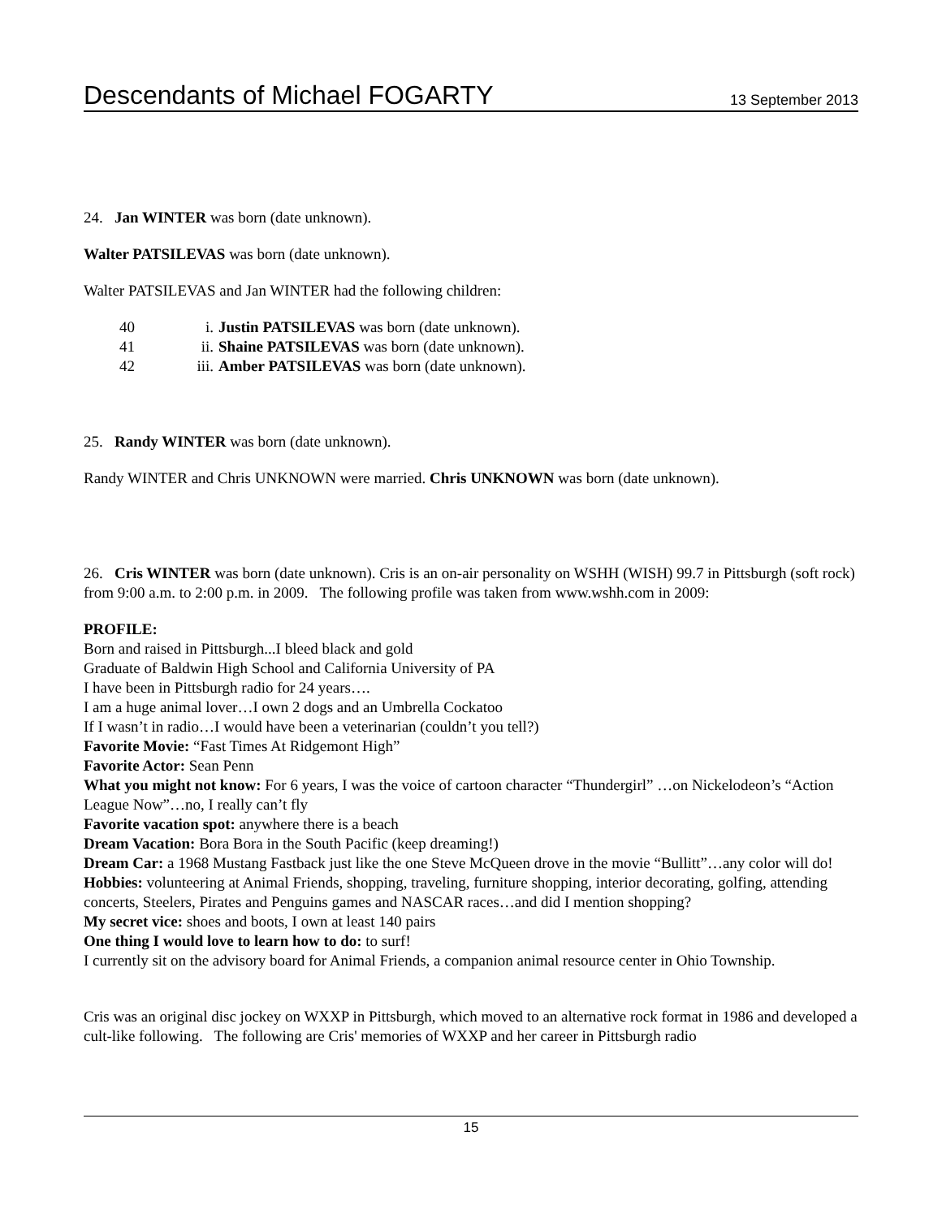Descendants of Michael FOGARTY
13 September 2013
24. Jan WINTER was born (date unknown).
Walter PATSILEVAS was born (date unknown).
Walter PATSILEVAS and Jan WINTER had the following children:
40 i. Justin PATSILEVAS was born (date unknown).
41 ii. Shaine PATSILEVAS was born (date unknown).
42 iii. Amber PATSILEVAS was born (date unknown).
25. Randy WINTER was born (date unknown).
Randy WINTER and Chris UNKNOWN were married. Chris UNKNOWN was born (date unknown).
26. Cris WINTER was born (date unknown). Cris is an on-air personality on WSHH (WISH) 99.7 in Pittsburgh (soft rock) from 9:00 a.m. to 2:00 p.m. in 2009. The following profile was taken from www.wshh.com in 2009:
PROFILE:
Born and raised in Pittsburgh...I bleed black and gold
Graduate of Baldwin High School and California University of PA
I have been in Pittsburgh radio for 24 years….
I am a huge animal lover…I own 2 dogs and an Umbrella Cockatoo
If I wasn’t in radio…I would have been a veterinarian (couldn’t you tell?)
Favorite Movie: “Fast Times At Ridgemont High”
Favorite Actor: Sean Penn
What you might not know: For 6 years, I was the voice of cartoon character “Thundergirl” …on Nickelodeon’s “Action League Now”…no, I really can’t fly
Favorite vacation spot: anywhere there is a beach
Dream Vacation: Bora Bora in the South Pacific (keep dreaming!)
Dream Car: a 1968 Mustang Fastback just like the one Steve McQueen drove in the movie “Bullitt”…any color will do!
Hobbies: volunteering at Animal Friends, shopping, traveling, furniture shopping, interior decorating, golfing, attending concerts, Steelers, Pirates and Penguins games and NASCAR races…and did I mention shopping?
My secret vice: shoes and boots, I own at least 140 pairs
One thing I would love to learn how to do: to surf!
I currently sit on the advisory board for Animal Friends, a companion animal resource center in Ohio Township.
Cris was an original disc jockey on WXXP in Pittsburgh, which moved to an alternative rock format in 1986 and developed a cult-like following. The following are Cris' memories of WXXP and her career in Pittsburgh radio
15